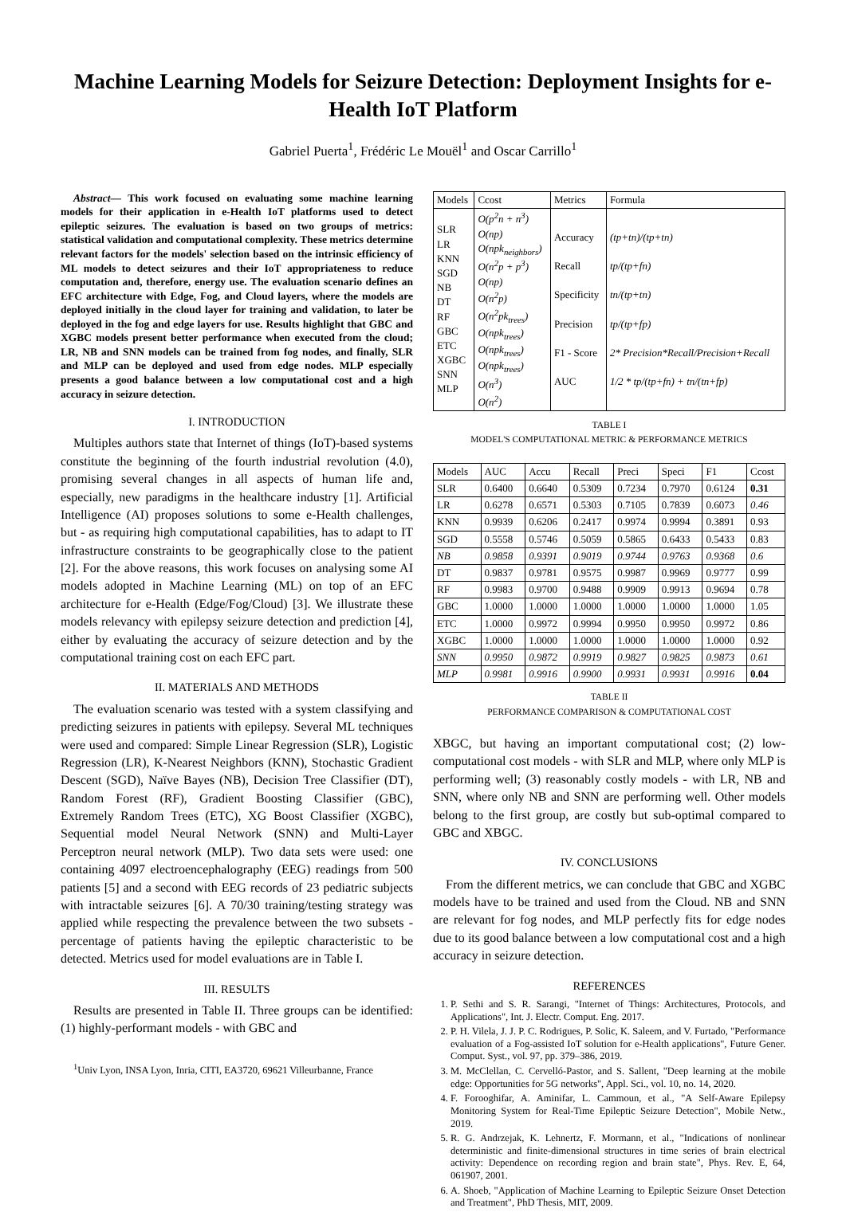Machine Learning Models for Seizure Detection: Deployment Insights for e-Health IoT Platform
Gabriel Puerta<sup>1</sup>, Frédéric Le Mouël<sup>1</sup> and Oscar Carrillo<sup>1</sup>
Abstract— This work focused on evaluating some machine learning models for their application in e-Health IoT platforms used to detect epileptic seizures. The evaluation is based on two groups of metrics: statistical validation and computational complexity. These metrics determine relevant factors for the models' selection based on the intrinsic efficiency of ML models to detect seizures and their IoT appropriateness to reduce computation and, therefore, energy use. The evaluation scenario defines an EFC architecture with Edge, Fog, and Cloud layers, where the models are deployed initially in the cloud layer for training and validation, to later be deployed in the fog and edge layers for use. Results highlight that GBC and XGBC models present better performance when executed from the cloud; LR, NB and SNN models can be trained from fog nodes, and finally, SLR and MLP can be deployed and used from edge nodes. MLP especially presents a good balance between a low computational cost and a high accuracy in seizure detection.
I. INTRODUCTION
Multiples authors state that Internet of things (IoT)-based systems constitute the beginning of the fourth industrial revolution (4.0), promising several changes in all aspects of human life and, especially, new paradigms in the healthcare industry [1]. Artificial Intelligence (AI) proposes solutions to some e-Health challenges, but - as requiring high computational capabilities, has to adapt to IT infrastructure constraints to be geographically close to the patient [2]. For the above reasons, this work focuses on analysing some AI models adopted in Machine Learning (ML) on top of an EFC architecture for e-Health (Edge/Fog/Cloud) [3]. We illustrate these models relevancy with epilepsy seizure detection and prediction [4], either by evaluating the accuracy of seizure detection and by the computational training cost on each EFC part.
II. MATERIALS AND METHODS
The evaluation scenario was tested with a system classifying and predicting seizures in patients with epilepsy. Several ML techniques were used and compared: Simple Linear Regression (SLR), Logistic Regression (LR), K-Nearest Neighbors (KNN), Stochastic Gradient Descent (SGD), Naïve Bayes (NB), Decision Tree Classifier (DT), Random Forest (RF), Gradient Boosting Classifier (GBC), Extremely Random Trees (ETC), XG Boost Classifier (XGBC), Sequential model Neural Network (SNN) and Multi-Layer Perceptron neural network (MLP). Two data sets were used: one containing 4097 electroencephalography (EEG) readings from 500 patients [5] and a second with EEG records of 23 pediatric subjects with intractable seizures [6]. A 70/30 training/testing strategy was applied while respecting the prevalence between the two subsets - percentage of patients having the epileptic characteristic to be detected. Metrics used for model evaluations are in Table I.
III. RESULTS
Results are presented in Table II. Three groups can be identified: (1) highly-performant models - with GBC and
<sup>1</sup> Univ Lyon, INSA Lyon, Inria, CITI, EA3720, 69621 Villeurbanne, France
| Models | Ccost | Metrics | Formula |
| --- | --- | --- | --- |
| SLR LR KNN SGD NB DT RF GBC ETC XGBC SNN MLP | O(p<sup>2</sup>n + n<sup>3</sup>) O(np) O(npk<sub>neighbors</sub>) O(n<sup>2</sup>p + p<sup>3</sup>) O(np) O(n<sup>2</sup>p) O(n<sup>2</sup>pk<sub>trees</sub>) O(npk<sub>trees</sub>) O(npk<sub>trees</sub>) O(npk<sub>trees</sub>) O(n<sup>3</sup>) O(n<sup>2</sup>) | Accuracy Recall Specificity Precision F1 - Score AUC | (tp+tn)/(tp+tn) tp/(tp+fn) tn/(tp+tn) tp/(tp+fp) 2* Precision*Recall/Precision+Recall 1/2 * tp/(tp+fn) + tn/(tn+fp) |
TABLE I
MODEL'S COMPUTATIONAL METRIC & PERFORMANCE METRICS
| Models | AUC | Accu | Recall | Preci | Speci | F1 | Ccost |
| --- | --- | --- | --- | --- | --- | --- | --- |
| SLR | 0.6400 | 0.6640 | 0.5309 | 0.7234 | 0.7970 | 0.6124 | 0.31 |
| LR | 0.6278 | 0.6571 | 0.5303 | 0.7105 | 0.7839 | 0.6073 | 0.46 |
| KNN | 0.9939 | 0.6206 | 0.2417 | 0.9974 | 0.9994 | 0.3891 | 0.93 |
| SGD | 0.5558 | 0.5746 | 0.5059 | 0.5865 | 0.6433 | 0.5433 | 0.83 |
| NB | 0.9858 | 0.9391 | 0.9019 | 0.9744 | 0.9763 | 0.9368 | 0.6 |
| DT | 0.9837 | 0.9781 | 0.9575 | 0.9987 | 0.9969 | 0.9777 | 0.99 |
| RF | 0.9983 | 0.9700 | 0.9488 | 0.9909 | 0.9913 | 0.9694 | 0.78 |
| GBC | 1.0000 | 1.0000 | 1.0000 | 1.0000 | 1.0000 | 1.0000 | 1.05 |
| ETC | 1.0000 | 0.9972 | 0.9994 | 0.9950 | 0.9950 | 0.9972 | 0.86 |
| XGBC | 1.0000 | 1.0000 | 1.0000 | 1.0000 | 1.0000 | 1.0000 | 0.92 |
| SNN | 0.9950 | 0.9872 | 0.9919 | 0.9827 | 0.9825 | 0.9873 | 0.61 |
| MLP | 0.9981 | 0.9916 | 0.9900 | 0.9931 | 0.9931 | 0.9916 | 0.04 |
TABLE II
PERFORMANCE COMPARISON & COMPUTATIONAL COST
XBGC, but having an important computational cost; (2) low-computational cost models - with SLR and MLP, where only MLP is performing well; (3) reasonably costly models - with LR, NB and SNN, where only NB and SNN are performing well. Other models belong to the first group, are costly but sub-optimal compared to GBC and XBGC.
IV. CONCLUSIONS
From the different metrics, we can conclude that GBC and XGBC models have to be trained and used from the Cloud. NB and SNN are relevant for fog nodes, and MLP perfectly fits for edge nodes due to its good balance between a low computational cost and a high accuracy in seizure detection.
REFERENCES
1. P. Sethi and S. R. Sarangi, "Internet of Things: Architectures, Protocols, and Applications", Int. J. Electr. Comput. Eng. 2017.
2. P. H. Vilela, J. J. P. C. Rodrigues, P. Solic, K. Saleem, and V. Furtado, "Performance evaluation of a Fog-assisted IoT solution for e-Health applications", Future Gener. Comput. Syst., vol. 97, pp. 379–386, 2019.
3. M. McClellan, C. Cervelló-Pastor, and S. Sallent, "Deep learning at the mobile edge: Opportunities for 5G networks", Appl. Sci., vol. 10, no. 14, 2020.
4. F. Forooghifar, A. Aminifar, L. Cammoun, et al., "A Self-Aware Epilepsy Monitoring System for Real-Time Epileptic Seizure Detection", Mobile Netw., 2019.
5. R. G. Andrzejak, K. Lehnertz, F. Mormann, et al., "Indications of nonlinear deterministic and finite-dimensional structures in time series of brain electrical activity: Dependence on recording region and brain state", Phys. Rev. E, 64, 061907, 2001.
6. A. Shoeb, "Application of Machine Learning to Epileptic Seizure Onset Detection and Treatment", PhD Thesis, MIT, 2009.